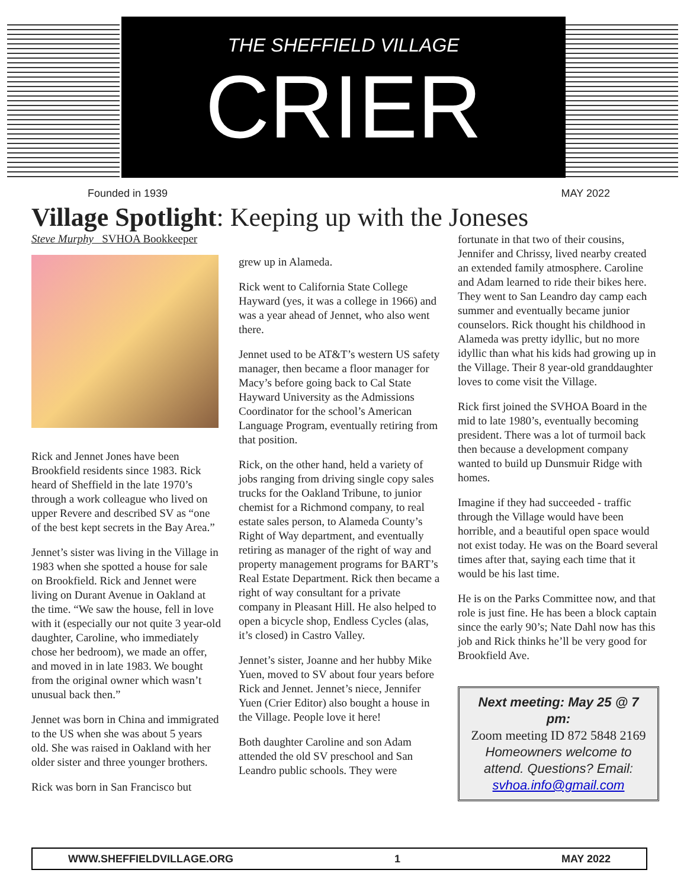THE SHEFFIELD VILLAGE
CRIER
Founded in 1939 MAY 2022
Village Spotlight: Keeping up with the Joneses
Steve Murphy SVHOA Bookkeeper
Rick and Jennet Jones have been Brookfield residents since 1983. Rick heard of Sheffield in the late 1970’s through a work colleague who lived on upper Revere and described SV as “one of the best kept secrets in the Bay Area.”
Jennet’s sister was living in the Village in 1983 when she spotted a house for sale on Brookfield. Rick and Jennet were living on Durant Avenue in Oakland at the time. “We saw the house, fell in love with it (especially our not quite 3 year-old daughter, Caroline, who immediately chose her bedroom), we made an offer, and moved in in late 1983. We bought from the original owner which wasn’t unusual back then.”
Jennet was born in China and immigrated to the US when she was about 5 years old. She was raised in Oakland with her older sister and three younger brothers.
Rick was born in San Francisco but
grew up in Alameda.
Rick went to California State College Hayward (yes, it was a college in 1966) and was a year ahead of Jennet, who also went there.
Jennet used to be AT&T’s western US safety manager, then became a floor manager for Macy’s before going back to Cal State Hayward University as the Admissions Coordinator for the school’s American Language Program, eventually retiring from that position.
Rick, on the other hand, held a variety of jobs ranging from driving single copy sales trucks for the Oakland Tribune, to junior chemist for a Richmond company, to real estate sales person, to Alameda County’s Right of Way department, and eventually retiring as manager of the right of way and property management programs for BART’s Real Estate Department. Rick then became a right of way consultant for a private company in Pleasant Hill. He also helped to open a bicycle shop, Endless Cycles (alas, it’s closed) in Castro Valley.
Jennet’s sister, Joanne and her hubby Mike Yuen, moved to SV about four years before Rick and Jennet. Jennet’s niece, Jennifer Yuen (Crier Editor) also bought a house in the Village. People love it here!
Both daughter Caroline and son Adam attended the old SV preschool and San Leandro public schools. They were
fortunate in that two of their cousins, Jennifer and Chrissy, lived nearby created an extended family atmosphere. Caroline and Adam learned to ride their bikes here. They went to San Leandro day camp each summer and eventually became junior counselors. Rick thought his childhood in Alameda was pretty idyllic, but no more idyllic than what his kids had growing up in the Village. Their 8 year-old granddaughter loves to come visit the Village.
Rick first joined the SVHOA Board in the mid to late 1980’s, eventually becoming president. There was a lot of turmoil back then because a development company wanted to build up Dunsmuir Ridge with homes.
Imagine if they had succeeded - traffic through the Village would have been horrible, and a beautiful open space would not exist today. He was on the Board several times after that, saying each time that it would be his last time.
He is on the Parks Committee now, and that role is just fine. He has been a block captain since the early 90’s; Nate Dahl now has this job and Rick thinks he’ll be very good for Brookfield Ave.
Next meeting: May 25 @ 7 pm:
Zoom meeting ID 872 5848 2169
Homeowners welcome to attend. Questions? Email:
svhoa.info@gmail.com
WWW.SHEFFIELDVILLAGE.ORG 1 MAY 2022